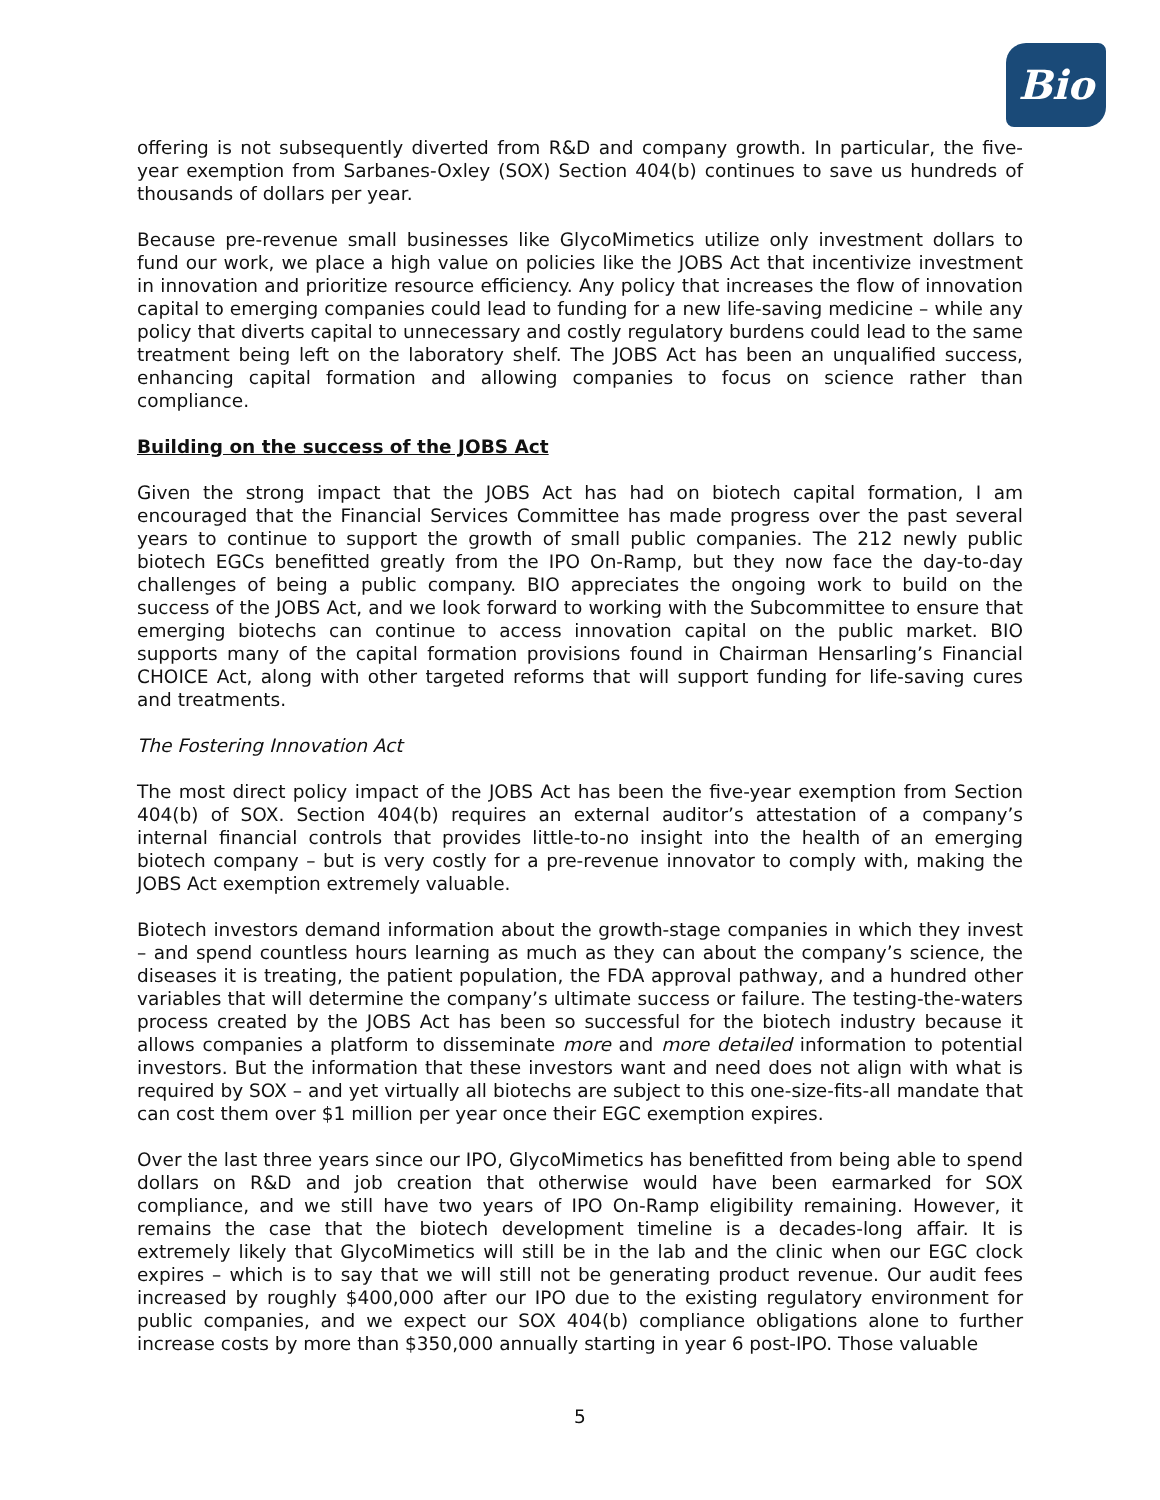Bio
offering is not subsequently diverted from R&D and company growth. In particular, the five-year exemption from Sarbanes-Oxley (SOX) Section 404(b) continues to save us hundreds of thousands of dollars per year.
Because pre-revenue small businesses like GlycoMimetics utilize only investment dollars to fund our work, we place a high value on policies like the JOBS Act that incentivize investment in innovation and prioritize resource efficiency. Any policy that increases the flow of innovation capital to emerging companies could lead to funding for a new life-saving medicine – while any policy that diverts capital to unnecessary and costly regulatory burdens could lead to the same treatment being left on the laboratory shelf. The JOBS Act has been an unqualified success, enhancing capital formation and allowing companies to focus on science rather than compliance.
Building on the success of the JOBS Act
Given the strong impact that the JOBS Act has had on biotech capital formation, I am encouraged that the Financial Services Committee has made progress over the past several years to continue to support the growth of small public companies. The 212 newly public biotech EGCs benefitted greatly from the IPO On-Ramp, but they now face the day-to-day challenges of being a public company. BIO appreciates the ongoing work to build on the success of the JOBS Act, and we look forward to working with the Subcommittee to ensure that emerging biotechs can continue to access innovation capital on the public market. BIO supports many of the capital formation provisions found in Chairman Hensarling’s Financial CHOICE Act, along with other targeted reforms that will support funding for life-saving cures and treatments.
The Fostering Innovation Act
The most direct policy impact of the JOBS Act has been the five-year exemption from Section 404(b) of SOX. Section 404(b) requires an external auditor’s attestation of a company’s internal financial controls that provides little-to-no insight into the health of an emerging biotech company – but is very costly for a pre-revenue innovator to comply with, making the JOBS Act exemption extremely valuable.
Biotech investors demand information about the growth-stage companies in which they invest – and spend countless hours learning as much as they can about the company’s science, the diseases it is treating, the patient population, the FDA approval pathway, and a hundred other variables that will determine the company’s ultimate success or failure. The testing-the-waters process created by the JOBS Act has been so successful for the biotech industry because it allows companies a platform to disseminate more and more detailed information to potential investors. But the information that these investors want and need does not align with what is required by SOX – and yet virtually all biotechs are subject to this one-size-fits-all mandate that can cost them over $1 million per year once their EGC exemption expires.
Over the last three years since our IPO, GlycoMimetics has benefitted from being able to spend dollars on R&D and job creation that otherwise would have been earmarked for SOX compliance, and we still have two years of IPO On-Ramp eligibility remaining. However, it remains the case that the biotech development timeline is a decades-long affair. It is extremely likely that GlycoMimetics will still be in the lab and the clinic when our EGC clock expires – which is to say that we will still not be generating product revenue. Our audit fees increased by roughly $400,000 after our IPO due to the existing regulatory environment for public companies, and we expect our SOX 404(b) compliance obligations alone to further increase costs by more than $350,000 annually starting in year 6 post-IPO. Those valuable
5